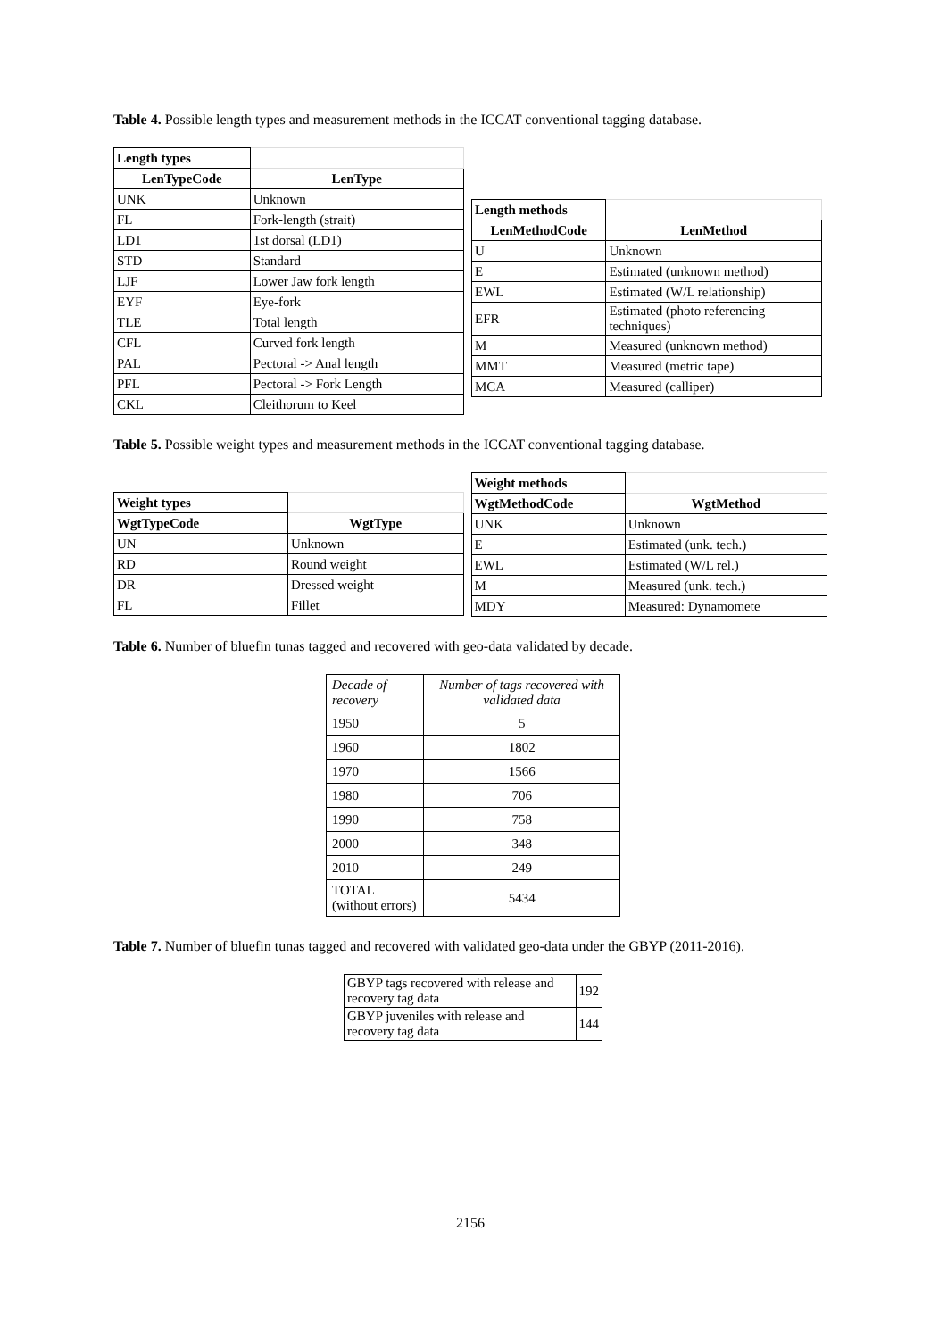Table 4. Possible length types and measurement methods in the ICCAT conventional tagging database.
| Length types | |
| LenTypeCode | LenType |
| UNK | Unknown |
| FL | Fork-length (strait) |
| LD1 | 1st dorsal (LD1) |
| STD | Standard |
| LJF | Lower Jaw fork length |
| EYF | Eye-fork |
| TLE | Total length |
| CFL | Curved fork length |
| PAL | Pectoral -> Anal length |
| PFL | Pectoral -> Fork Length |
| CKL | Cleithorum to Keel |
| Length methods | |
| LenMethodCode | LenMethod |
| U | Unknown |
| E | Estimated (unknown method) |
| EWL | Estimated (W/L relationship) |
| EFR | Estimated (photo referencing techniques) |
| M | Measured (unknown method) |
| MMT | Measured (metric tape) |
| MCA | Measured (calliper) |
Table 5. Possible weight types and measurement methods in the ICCAT conventional tagging database.
| Weight types | |
| WgtTypeCode | WgtType |
| UN | Unknown |
| RD | Round weight |
| DR | Dressed weight |
| FL | Fillet |
| Weight methods | |
| WgtMethodCode | WgtMethod |
| UNK | Unknown |
| E | Estimated (unk. tech.) |
| EWL | Estimated (W/L rel.) |
| M | Measured (unk. tech.) |
| MDY | Measured: Dynamomete |
Table 6. Number of bluefin tunas tagged and recovered with geo-data validated by decade.
| Decade of recovery | Number of tags recovered with validated data |
| 1950 | 5 |
| 1960 | 1802 |
| 1970 | 1566 |
| 1980 | 706 |
| 1990 | 758 |
| 2000 | 348 |
| 2010 | 249 |
| TOTAL (without errors) | 5434 |
Table 7. Number of bluefin tunas tagged and recovered with validated geo-data under the GBYP (2011-2016).
| GBYP tags recovered with release and recovery tag data | 192 |
| GBYP juveniles with release and recovery tag data | 144 |
2156